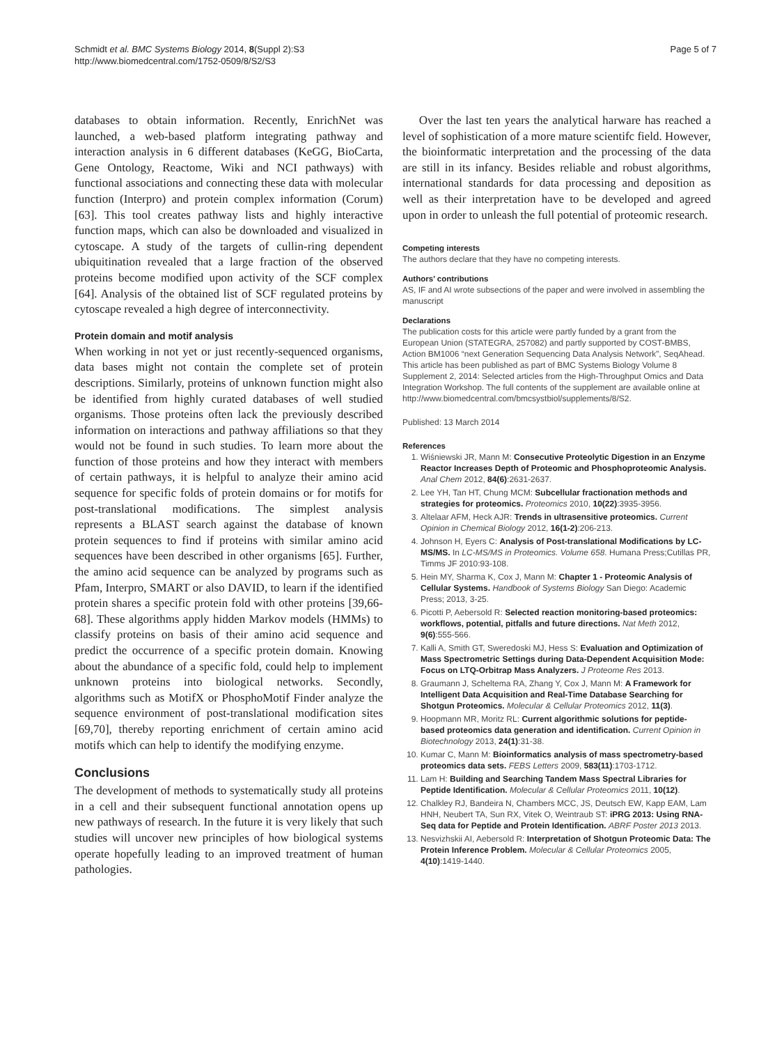Schmidt et al. BMC Systems Biology 2014, 8(Suppl 2):S3
http://www.biomedcentral.com/1752-0509/8/S2/S3
Page 5 of 7
databases to obtain information. Recently, EnrichNet was launched, a web-based platform integrating pathway and interaction analysis in 6 different databases (KeGG, BioCarta, Gene Ontology, Reactome, Wiki and NCI pathways) with functional associations and connecting these data with molecular function (Interpro) and protein complex information (Corum) [63]. This tool creates pathway lists and highly interactive function maps, which can also be downloaded and visualized in cytoscape. A study of the targets of cullin-ring dependent ubiquitination revealed that a large fraction of the observed proteins become modified upon activity of the SCF complex [64]. Analysis of the obtained list of SCF regulated proteins by cytoscape revealed a high degree of interconnectivity.
Protein domain and motif analysis
When working in not yet or just recently-sequenced organisms, data bases might not contain the complete set of protein descriptions. Similarly, proteins of unknown function might also be identified from highly curated databases of well studied organisms. Those proteins often lack the previously described information on interactions and pathway affiliations so that they would not be found in such studies. To learn more about the function of those proteins and how they interact with members of certain pathways, it is helpful to analyze their amino acid sequence for specific folds of protein domains or for motifs for post-translational modifications. The simplest analysis represents a BLAST search against the database of known protein sequences to find if proteins with similar amino acid sequences have been described in other organisms [65]. Further, the amino acid sequence can be analyzed by programs such as Pfam, Interpro, SMART or also DAVID, to learn if the identified protein shares a specific protein fold with other proteins [39,66-68]. These algorithms apply hidden Markov models (HMMs) to classify proteins on basis of their amino acid sequence and predict the occurrence of a specific protein domain. Knowing about the abundance of a specific fold, could help to implement unknown proteins into biological networks. Secondly, algorithms such as MotifX or PhosphoMotif Finder analyze the sequence environment of post-translational modification sites [69,70], thereby reporting enrichment of certain amino acid motifs which can help to identify the modifying enzyme.
Conclusions
The development of methods to systematically study all proteins in a cell and their subsequent functional annotation opens up new pathways of research. In the future it is very likely that such studies will uncover new principles of how biological systems operate hopefully leading to an improved treatment of human pathologies.
Over the last ten years the analytical harware has reached a level of sophistication of a more mature scientifc field. However, the bioinformatic interpretation and the processing of the data are still in its infancy. Besides reliable and robust algorithms, international standards for data processing and deposition as well as their interpretation have to be developed and agreed upon in order to unleash the full potential of proteomic research.
Competing interests
The authors declare that they have no competing interests.
Authors’ contributions
AS, IF and AI wrote subsections of the paper and were involved in assembling the manuscript
Declarations
The publication costs for this article were partly funded by a grant from the European Union (STATEGRA, 257082) and partly supported by COST-BMBS, Action BM1006 “next Generation Sequencing Data Analysis Network”, SeqAhead.
This article has been published as part of BMC Systems Biology Volume 8 Supplement 2, 2014: Selected articles from the High-Throughput Omics and Data Integration Workshop. The full contents of the supplement are available online at http://www.biomedcentral.com/bmcsystbiol/supplements/8/S2.
Published: 13 March 2014
References
1. Wiśniewski JR, Mann M: Consecutive Proteolytic Digestion in an Enzyme Reactor Increases Depth of Proteomic and Phosphoproteomic Analysis. Anal Chem 2012, 84(6):2631-2637.
2. Lee YH, Tan HT, Chung MCM: Subcellular fractionation methods and strategies for proteomics. Proteomics 2010, 10(22):3935-3956.
3. Altelaar AFM, Heck AJR: Trends in ultrasensitive proteomics. Current Opinion in Chemical Biology 2012, 16(1-2):206-213.
4. Johnson H, Eyers C: Analysis of Post-translational Modifications by LC-MS/MS. In LC-MS/MS in Proteomics. Volume 658. Humana Press;Cutillas PR, Timms JF 2010:93-108.
5. Hein MY, Sharma K, Cox J, Mann M: Chapter 1 - Proteomic Analysis of Cellular Systems. Handbook of Systems Biology San Diego: Academic Press; 2013, 3-25.
6. Picotti P, Aebersold R: Selected reaction monitoring-based proteomics: workflows, potential, pitfalls and future directions. Nat Meth 2012, 9(6):555-566.
7. Kalli A, Smith GT, Sweredoski MJ, Hess S: Evaluation and Optimization of Mass Spectrometric Settings during Data-Dependent Acquisition Mode: Focus on LTQ-Orbitrap Mass Analyzers. J Proteome Res 2013.
8. Graumann J, Scheltema RA, Zhang Y, Cox J, Mann M: A Framework for Intelligent Data Acquisition and Real-Time Database Searching for Shotgun Proteomics. Molecular & Cellular Proteomics 2012, 11(3).
9. Hoopmann MR, Moritz RL: Current algorithmic solutions for peptide-based proteomics data generation and identification. Current Opinion in Biotechnology 2013, 24(1):31-38.
10. Kumar C, Mann M: Bioinformatics analysis of mass spectrometry-based proteomics data sets. FEBS Letters 2009, 583(11):1703-1712.
11. Lam H: Building and Searching Tandem Mass Spectral Libraries for Peptide Identification. Molecular & Cellular Proteomics 2011, 10(12).
12. Chalkley RJ, Bandeira N, Chambers MCC, JS, Deutsch EW, Kapp EAM, Lam HNH, Neubert TA, Sun RX, Vitek O, Weintraub ST: iPRG 2013: Using RNA-Seq data for Peptide and Protein Identification. ABRF Poster 2013 2013.
13. Nesvizhskii AI, Aebersold R: Interpretation of Shotgun Proteomic Data: The Protein Inference Problem. Molecular & Cellular Proteomics 2005, 4(10):1419-1440.